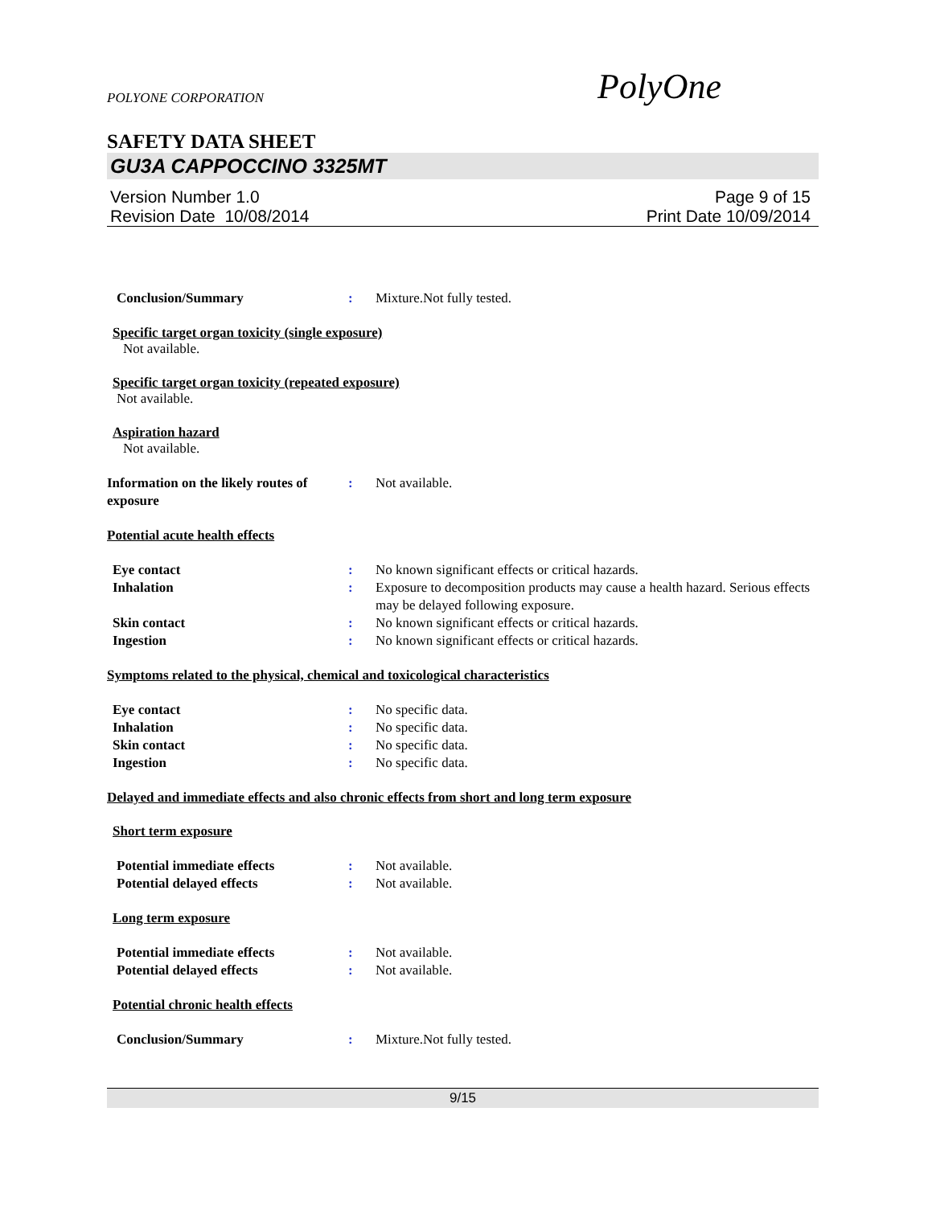PolyOne
POLYONE CORPORATION
SAFETY DATA SHEET
GU3A CAPPOCCINO 3325MT
Version Number 1.0
Revision Date 10/08/2014
Page 9 of 15
Print Date 10/09/2014
Conclusion/Summary : Mixture.Not fully tested.
Specific target organ toxicity (single exposure)
Not available.
Specific target organ toxicity (repeated exposure)
Not available.
Aspiration hazard
Not available.
Information on the likely routes of exposure
: Not available.
Potential acute health effects
Eye contact : No known significant effects or critical hazards.
Inhalation : Exposure to decomposition products may cause a health hazard. Serious effects may be delayed following exposure.
Skin contact : No known significant effects or critical hazards.
Ingestion : No known significant effects or critical hazards.
Symptoms related to the physical, chemical and toxicological characteristics
Eye contact : No specific data.
Inhalation : No specific data.
Skin contact : No specific data.
Ingestion : No specific data.
Delayed and immediate effects and also chronic effects from short and long term exposure
Short term exposure
Potential immediate effects : Not available.
Potential delayed effects : Not available.
Long term exposure
Potential immediate effects : Not available.
Potential delayed effects : Not available.
Potential chronic health effects
Conclusion/Summary : Mixture.Not fully tested.
9/15